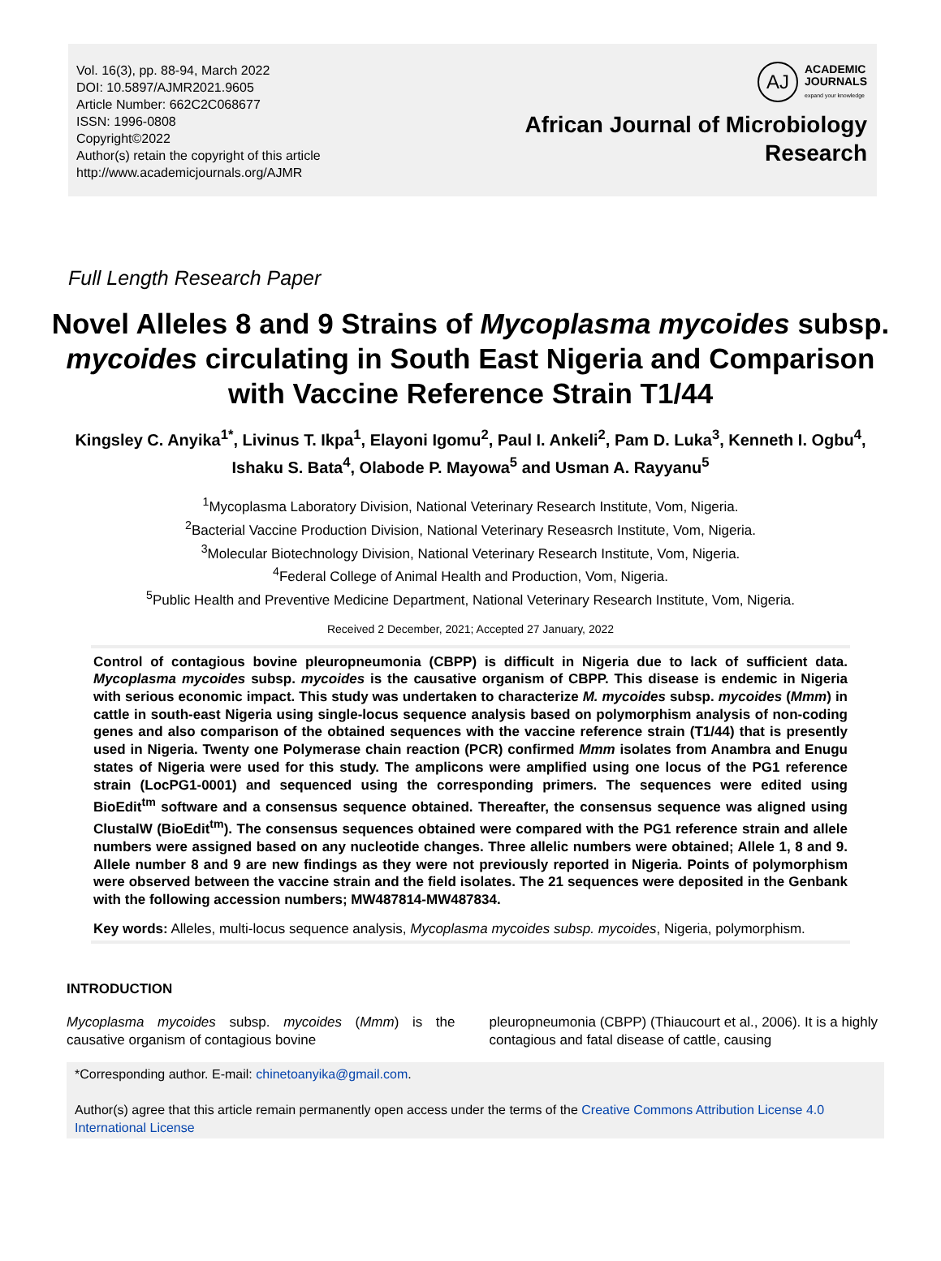Vol. 16(3), pp. 88-94, March 2022
DOI: 10.5897/AJMR2021.9605
Article Number: 662C2C068677
ISSN: 1996-0808
Copyright©2022
Author(s) retain the copyright of this article
http://www.academicjournals.org/AJMR
AJ
ACADEMIC
JOURNALS
expand your knowledge
African Journal of Microbiology
Research
Full Length Research Paper
Novel Alleles 8 and 9 Strains of Mycoplasma mycoides subsp. mycoides circulating in South East Nigeria and Comparison with Vaccine Reference Strain T1/44
Kingsley C. Anyika<sup>1*</sup>, Livinus T. Ikpa<sup>1</sup>, Elayoni Igomu<sup>2</sup>, Paul I. Ankeli<sup>2</sup>, Pam D. Luka<sup>3</sup>, Kenneth I. Ogbu<sup>4</sup>, Ishaku S. Bata<sup>4</sup>, Olabode P. Mayowa<sup>5</sup> and Usman A. Rayyanu<sup>5</sup>
<sup>1</sup> Mycoplasma Laboratory Division, National Veterinary Research Institute, Vom, Nigeria.
<sup>2</sup> Bacterial Vaccine Production Division, National Veterinary Reseasrch Institute, Vom, Nigeria.
<sup>3</sup> Molecular Biotechnology Division, National Veterinary Research Institute, Vom, Nigeria.
<sup>4</sup> Federal College of Animal Health and Production, Vom, Nigeria.
<sup>5</sup> Public Health and Preventive Medicine Department, National Veterinary Research Institute, Vom, Nigeria.
Received 2 December, 2021; Accepted 27 January, 2022
Control of contagious bovine pleuropneumonia (CBPP) is difficult in Nigeria due to lack of sufficient data. Mycoplasma mycoides subsp. mycoides is the causative organism of CBPP. This disease is endemic in Nigeria with serious economic impact. This study was undertaken to characterize M. mycoides subsp. mycoides (Mmm) in cattle in south-east Nigeria using single-locus sequence analysis based on polymorphism analysis of non-coding genes and also comparison of the obtained sequences with the vaccine reference strain (T1/44) that is presently used in Nigeria. Twenty one Polymerase chain reaction (PCR) confirmed Mmm isolates from Anambra and Enugu states of Nigeria were used for this study. The amplicons were amplified using one locus of the PG1 reference strain (LocPG1-0001) and sequenced using the corresponding primers. The sequences were edited using BioEdit<sup>tm</sup> software and a consensus sequence obtained. Thereafter, the consensus sequence was aligned using ClustalW (BioEdit<sup>tm</sup>). The consensus sequences obtained were compared with the PG1 reference strain and allele numbers were assigned based on any nucleotide changes. Three allelic numbers were obtained; Allele 1, 8 and 9. Allele number 8 and 9 are new findings as they were not previously reported in Nigeria. Points of polymorphism were observed between the vaccine strain and the field isolates. The 21 sequences were deposited in the Genbank with the following accession numbers; MW487814-MW487834.
Key words: Alleles, multi-locus sequence analysis, Mycoplasma mycoides subsp. mycoides, Nigeria, polymorphism.
INTRODUCTION
Mycoplasma mycoides subsp. mycoides (Mmm) is the causative organism of contagious bovine
pleuropneumonia (CBPP) (Thiaucourt et al., 2006). It is a highly contagious and fatal disease of cattle, causing
*Corresponding author. E-mail: chinetoanyika@gmail.com.
Author(s) agree that this article remain permanently open access under the terms of the Creative Commons Attribution License 4.0 International License